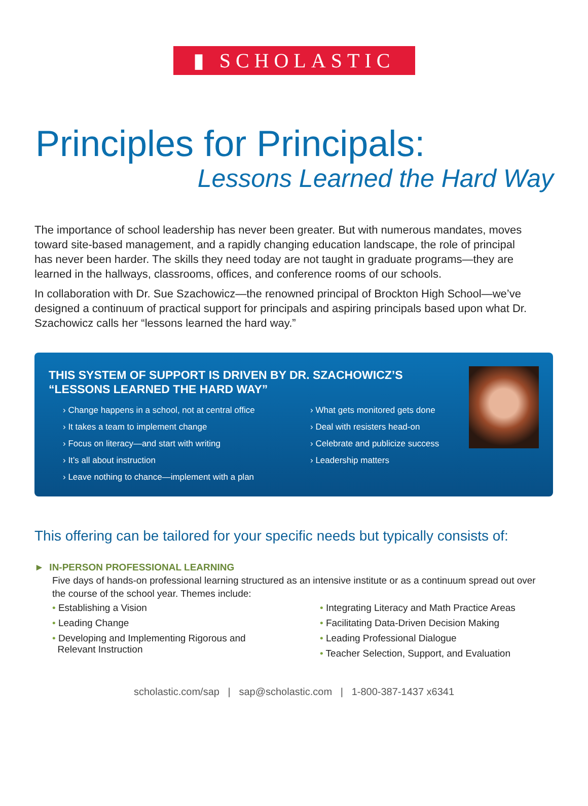▮ SCHOLASTIC
Principles for Principals:
Lessons Learned the Hard Way
The importance of school leadership has never been greater. But with numerous mandates, moves toward site-based management, and a rapidly changing education landscape, the role of principal has never been harder. The skills they need today are not taught in graduate programs—they are learned in the hallways, classrooms, offices, and conference rooms of our schools.
In collaboration with Dr. Sue Szachowicz—the renowned principal of Brockton High School—we’ve designed a continuum of practical support for principals and aspiring principals based upon what Dr. Szachowicz calls her “lessons learned the hard way.”
THIS SYSTEM OF SUPPORT IS DRIVEN BY DR. SZACHOWICZ’S
“LESSONS LEARNED THE HARD WAY”
› Change happens in a school, not at central office
› It takes a team to implement change
› Focus on literacy—and start with writing
› It’s all about instruction
› Leave nothing to chance—implement with a plan
› What gets monitored gets done
› Deal with resisters head-on
› Celebrate and publicize success
› Leadership matters
This offering can be tailored for your specific needs but typically consists of:
► IN-PERSON PROFESSIONAL LEARNING
Five days of hands-on professional learning structured as an intensive institute or as a continuum spread out over the course of the school year. Themes include:
• Establishing a Vision
• Leading Change
• Developing and Implementing Rigorous and
Relevant Instruction
• Integrating Literacy and Math Practice Areas
• Facilitating Data-Driven Decision Making
• Leading Professional Dialogue
• Teacher Selection, Support, and Evaluation
scholastic.com/sap | sap@scholastic.com | 1-800-387-1437 x6341